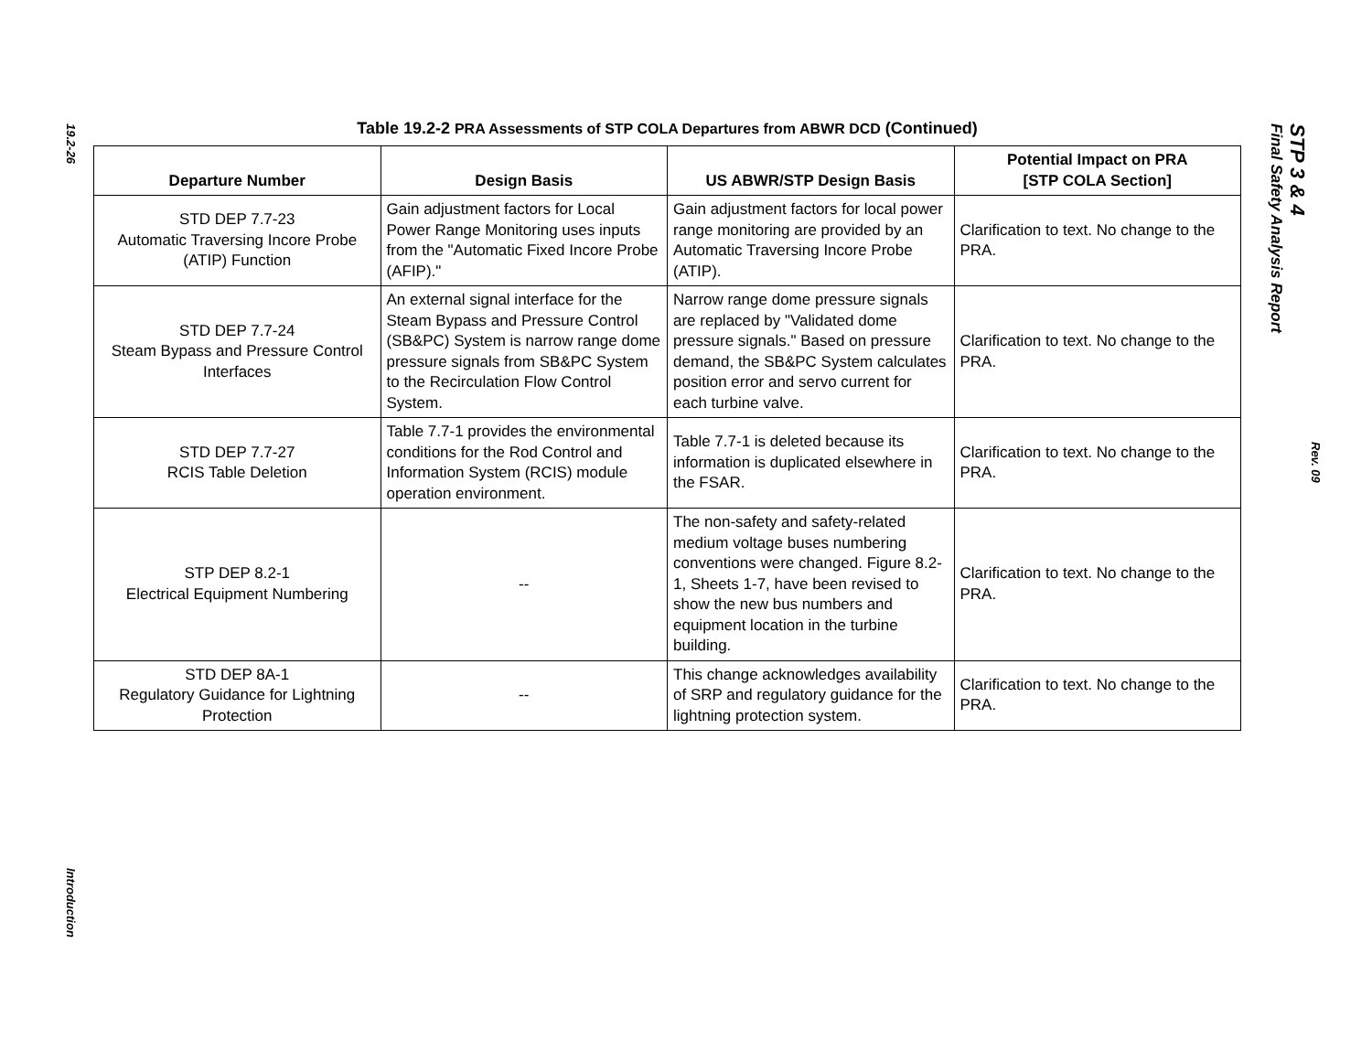19.2-26
Introduction
STP 3 & 4
Final Safety Analysis Report
Rev. 09
Table 19.2-2 PRA Assessments of STP COLA Departures from ABWR DCD (Continued)
| Departure Number | Design Basis | US ABWR/STP Design Basis | Potential Impact on PRA [STP COLA Section] |
| --- | --- | --- | --- |
| STD DEP 7.7-23 Automatic Traversing Incore Probe (ATIP) Function | Gain adjustment factors for Local Power Range Monitoring uses inputs from the "Automatic Fixed Incore Probe (AFIP)." | Gain adjustment factors for local power range monitoring are provided by an Automatic Traversing Incore Probe (ATIP). | Clarification to text. No change to the PRA. |
| STD DEP 7.7-24 Steam Bypass and Pressure Control Interfaces | An external signal interface for the Steam Bypass and Pressure Control (SB&PC) System is narrow range dome pressure signals from SB&PC System to the Recirculation Flow Control System. | Narrow range dome pressure signals are replaced by "Validated dome pressure signals." Based on pressure demand, the SB&PC System calculates position error and servo current for each turbine valve. | Clarification to text. No change to the PRA. |
| STD DEP 7.7-27 RCIS Table Deletion | Table 7.7-1 provides the environmental conditions for the Rod Control and Information System (RCIS) module operation environment. | Table 7.7-1 is deleted because its information is duplicated elsewhere in the FSAR. | Clarification to text. No change to the PRA. |
| STP DEP 8.2-1 Electrical Equipment Numbering | -- | The non-safety and safety-related medium voltage buses numbering conventions were changed. Figure 8.2-1, Sheets 1-7, have been revised to show the new bus numbers and equipment location in the turbine building. | Clarification to text. No change to the PRA. |
| STD DEP 8A-1 Regulatory Guidance for Lightning Protection | -- | This change acknowledges availability of SRP and regulatory guidance for the lightning protection system. | Clarification to text. No change to the PRA. |